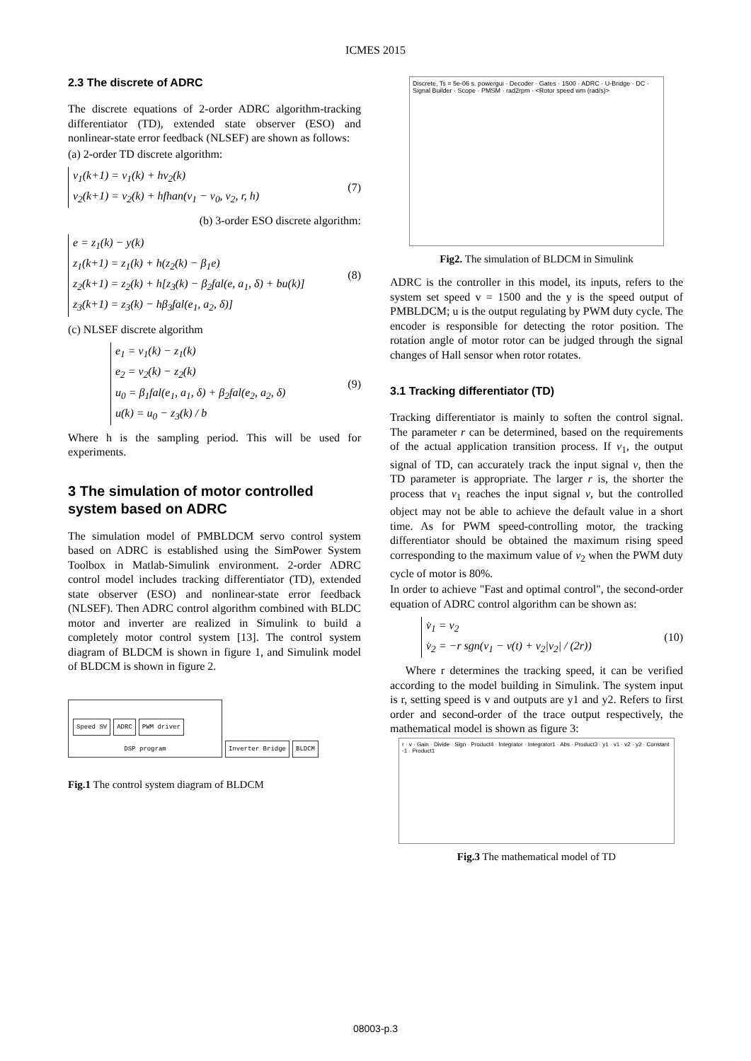ICMES 2015
2.3 The discrete of ADRC
The discrete equations of 2-order ADRC algorithm-tracking differentiator (TD), extended state observer (ESO) and nonlinear-state error feedback (NLSEF) are shown as follows:
(a) 2-order TD discrete algorithm:
v<sub>1</sub>(k+1) = v<sub>1</sub>(k) + hv<sub>2</sub>(k)
v<sub>2</sub>(k+1) = v<sub>2</sub>(k) + hfhan(v<sub>1</sub> − v<sub>0</sub>, v<sub>2</sub>, r, h)
(7)
(b) 3-order ESO discrete algorithm:
e = z<sub>1</sub>(k) − y(k)
z<sub>1</sub>(k+1) = z<sub>1</sub>(k) + h(z<sub>2</sub>(k) − β<sub>1</sub>e)
z<sub>2</sub>(k+1) = z<sub>2</sub>(k) + h[z<sub>3</sub>(k) − β<sub>2</sub>fal(e, a<sub>1</sub>, δ) + bu(k)]
z<sub>3</sub>(k+1) = z<sub>3</sub>(k) − hβ<sub>3</sub>fal(e<sub>1</sub>, a<sub>2</sub>, δ)]
(8)
(c) NLSEF discrete algorithm
e<sub>1</sub> = v<sub>1</sub>(k) − z<sub>1</sub>(k)
e<sub>2</sub> = v<sub>2</sub>(k) − z<sub>2</sub>(k)
u<sub>0</sub> = β<sub>1</sub>fal(e<sub>1</sub>, a<sub>1</sub>, δ) + β<sub>2</sub>fal(e<sub>2</sub>, a<sub>2</sub>, δ)
u(k) = u<sub>0</sub> − z<sub>3</sub>(k) / b
(9)
Where h is the sampling period. This will be used for experiments.
3 The simulation of motor controlled system based on ADRC
The simulation model of PMBLDCM servo control system based on ADRC is established using the SimPower System Toolbox in Matlab-Simulink environment. 2-order ADRC control model includes tracking differentiator (TD), extended state observer (ESO) and nonlinear-state error feedback (NLSEF). Then ADRC control algorithm combined with BLDC motor and inverter are realized in Simulink to build a completely motor control system [13]. The control system diagram of BLDCM is shown in figure 1, and Simulink model of BLDCM is shown in figure 2.
Speed SV ADRC PWM driver
DSP program
Inverter Bridge BLDCM
Fig.1 The control system diagram of BLDCM
Discrete, Ts = 5e-06 s. powergui · Decoder · Gates · 1500 · ADRC · U-Bridge · DC · Signal Builder · Scope · PMSM · rad2rpm · <Rotor speed wm (rad/s)>
Fig2. The simulation of BLDCM in Simulink
ADRC is the controller in this model, its inputs, refers to the system set speed v = 1500 and the y is the speed output of PMBLDCM; u is the output regulating by PWM duty cycle. The encoder is responsible for detecting the rotor position. The rotation angle of motor rotor can be judged through the signal changes of Hall sensor when rotor rotates.
3.1 Tracking differentiator (TD)
Tracking differentiator is mainly to soften the control signal. The parameter r can be determined, based on the requirements of the actual application transition process. If v<sub>1</sub>, the output signal of TD, can accurately track the input signal v, then the TD parameter is appropriate. The larger r is, the shorter the process that v<sub>1</sub> reaches the input signal v, but the controlled object may not be able to achieve the default value in a short time. As for PWM speed-controlling motor, the tracking differentiator should be obtained the maximum rising speed corresponding to the maximum value of v<sub>2</sub> when the PWM duty cycle of motor is 80%.
In order to achieve "Fast and optimal control", the second-order equation of ADRC control algorithm can be shown as:
v̇<sub>1</sub> = v<sub>2</sub>
v̇<sub>2</sub> = −r sgn(v<sub>1</sub> − v(t) + v<sub>2</sub>|v<sub>2</sub>| / (2r))
(10)
Where r determines the tracking speed, it can be verified according to the model building in Simulink. The system input is r, setting speed is v and outputs are y1 and y2. Refers to first order and second-order of the trace output respectively, the mathematical model is shown as figure 3:
r · v · Gain · Divide · Sign · Product4 · Integrator · Integrator1 · Abs · Product3 · y1 · v1 · v2 · y2 · Constant -1 · Product1
Fig.3 The mathematical model of TD
08003-p.3